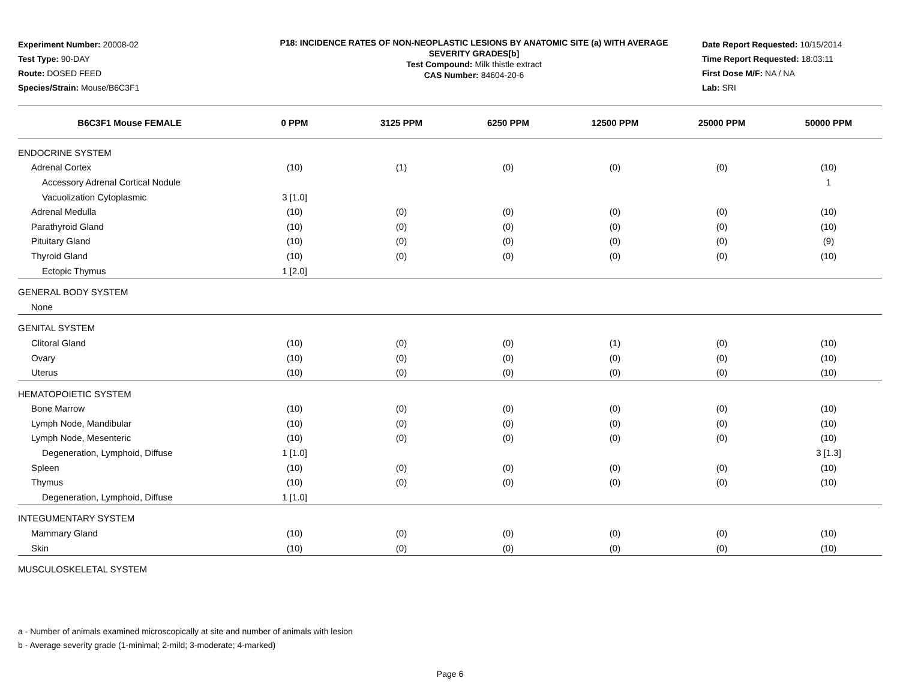Experiment Number: 20008-02
Test Type: 90-DAY
Route: DOSED FEED
Species/Strain: Mouse/B6C3F1
P18: INCIDENCE RATES OF NON-NEOPLASTIC LESIONS BY ANATOMIC SITE (a) WITH AVERAGE SEVERITY GRADES[b]
Test Compound: Milk thistle extract
CAS Number: 84604-20-6
Date Report Requested: 10/15/2014
Time Report Requested: 18:03:11
First Dose M/F: NA / NA
Lab: SRI
| B6C3F1 Mouse FEMALE | 0 PPM | 3125 PPM | 6250 PPM | 12500 PPM | 25000 PPM | 50000 PPM |
| --- | --- | --- | --- | --- | --- | --- |
| ENDOCRINE SYSTEM | | | | | | |
| Adrenal Cortex | (10) | (1) | (0) | (0) | (0) | (10) |
| Accessory Adrenal Cortical Nodule | | | | | | 1 |
| Vacuolization Cytoplasmic | 3 [1.0] | | | | | |
| Adrenal Medulla | (10) | (0) | (0) | (0) | (0) | (10) |
| Parathyroid Gland | (10) | (0) | (0) | (0) | (0) | (10) |
| Pituitary Gland | (10) | (0) | (0) | (0) | (0) | (9) |
| Thyroid Gland | (10) | (0) | (0) | (0) | (0) | (10) |
| Ectopic Thymus | 1 [2.0] | | | | | |
| GENERAL BODY SYSTEM | | | | | | |
| None | | | | | | |
| GENITAL SYSTEM | | | | | | |
| Clitoral Gland | (10) | (0) | (0) | (1) | (0) | (10) |
| Ovary | (10) | (0) | (0) | (0) | (0) | (10) |
| Uterus | (10) | (0) | (0) | (0) | (0) | (10) |
| HEMATOPOIETIC SYSTEM | | | | | | |
| Bone Marrow | (10) | (0) | (0) | (0) | (0) | (10) |
| Lymph Node, Mandibular | (10) | (0) | (0) | (0) | (0) | (10) |
| Lymph Node, Mesenteric | (10) | (0) | (0) | (0) | (0) | (10) |
| Degeneration, Lymphoid, Diffuse | 1 [1.0] | | | | | 3 [1.3] |
| Spleen | (10) | (0) | (0) | (0) | (0) | (10) |
| Thymus | (10) | (0) | (0) | (0) | (0) | (10) |
| Degeneration, Lymphoid, Diffuse | 1 [1.0] | | | | | |
| INTEGUMENTARY SYSTEM | | | | | | |
| Mammary Gland | (10) | (0) | (0) | (0) | (0) | (10) |
| Skin | (10) | (0) | (0) | (0) | (0) | (10) |
| MUSCULOSKELETAL SYSTEM | | | | | | |
a - Number of animals examined microscopically at site and number of animals with lesion
b - Average severity grade (1-minimal; 2-mild; 3-moderate; 4-marked)
Page 6